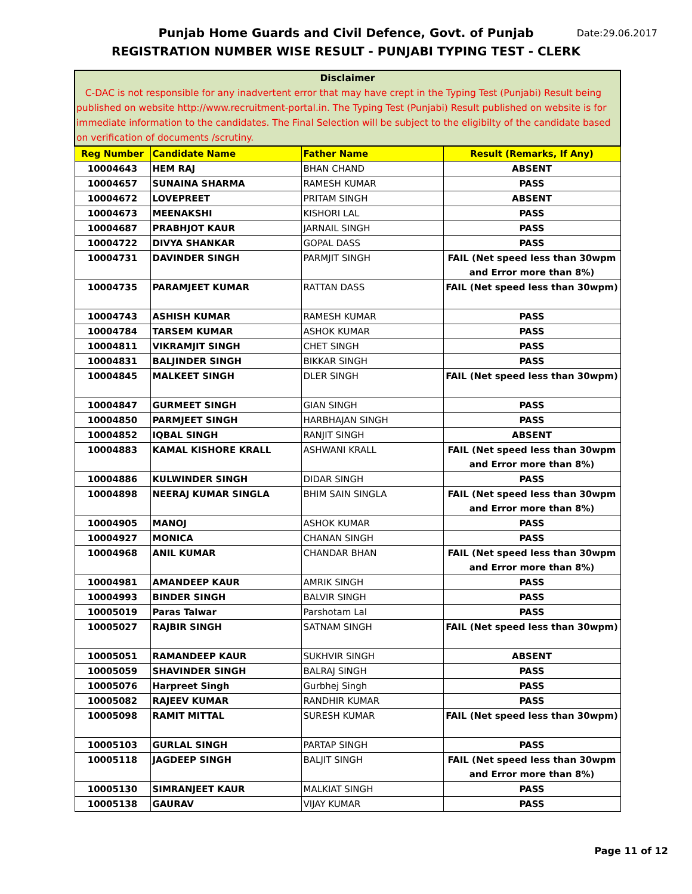Date:29.06.2017 Punjab Home Guards and Civil Defence, Govt. of Punjab
REGISTRATION NUMBER WISE RESULT - PUNJABI TYPING TEST - CLERK
| Disclaimer C-DAC is not responsible for any inadvertent error that may have crept in the Typing Test (Punjabi) Result being published on website http://www.recruitment-portal.in. The Typing Test (Punjabi) Result published on website is for immediate information to the candidates. The Final Selection will be subject to the eligibilty of the candidate based on verification of documents /scrutiny. | | | |
| --- | --- | --- | --- |
| Reg Number | Candidate Name | Father Name | Result (Remarks, If Any) |
| 10004643 | HEM RAJ | BHAN CHAND | ABSENT |
| 10004657 | SUNAINA SHARMA | RAMESH KUMAR | PASS |
| 10004672 | LOVEPREET | PRITAM SINGH | ABSENT |
| 10004673 | MEENAKSHI | KISHORI LAL | PASS |
| 10004687 | PRABHJOT KAUR | JARNAIL SINGH | PASS |
| 10004722 | DIVYA SHANKAR | GOPAL DASS | PASS |
| 10004731 | DAVINDER SINGH | PARMJIT SINGH | FAIL (Net speed less than 30wpm and Error more than 8%) |
| 10004735 | PARAMJEET KUMAR | RATTAN DASS | FAIL (Net speed less than 30wpm) |
| 10004743 | ASHISH KUMAR | RAMESH KUMAR | PASS |
| 10004784 | TARSEM KUMAR | ASHOK KUMAR | PASS |
| 10004811 | VIKRAMJIT SINGH | CHET SINGH | PASS |
| 10004831 | BALJINDER SINGH | BIKKAR SINGH | PASS |
| 10004845 | MALKEET SINGH | DLER SINGH | FAIL (Net speed less than 30wpm) |
| 10004847 | GURMEET SINGH | GIAN SINGH | PASS |
| 10004850 | PARMJEET SINGH | HARBHAJAN SINGH | PASS |
| 10004852 | IQBAL SINGH | RANJIT SINGH | ABSENT |
| 10004883 | KAMAL KISHORE KRALL | ASHWANI KRALL | FAIL (Net speed less than 30wpm and Error more than 8%) |
| 10004886 | KULWINDER SINGH | DIDAR SINGH | PASS |
| 10004898 | NEERAJ KUMAR SINGLA | BHIM SAIN SINGLA | FAIL (Net speed less than 30wpm and Error more than 8%) |
| 10004905 | MANOJ | ASHOK KUMAR | PASS |
| 10004927 | MONICA | CHANAN SINGH | PASS |
| 10004968 | ANIL KUMAR | CHANDAR BHAN | FAIL (Net speed less than 30wpm and Error more than 8%) |
| 10004981 | AMANDEEP KAUR | AMRIK SINGH | PASS |
| 10004993 | BINDER SINGH | BALVIR SINGH | PASS |
| 10005019 | Paras Talwar | Parshotam Lal | PASS |
| 10005027 | RAJBIR SINGH | SATNAM SINGH | FAIL (Net speed less than 30wpm) |
| 10005051 | RAMANDEEP KAUR | SUKHVIR SINGH | ABSENT |
| 10005059 | SHAVINDER SINGH | BALRAJ SINGH | PASS |
| 10005076 | Harpreet Singh | Gurbhej Singh | PASS |
| 10005082 | RAJEEV KUMAR | RANDHIR KUMAR | PASS |
| 10005098 | RAMIT MITTAL | SURESH KUMAR | FAIL (Net speed less than 30wpm) |
| 10005103 | GURLAL SINGH | PARTAP SINGH | PASS |
| 10005118 | JAGDEEP SINGH | BALJIT SINGH | FAIL (Net speed less than 30wpm and Error more than 8%) |
| 10005130 | SIMRANJEET KAUR | MALKIAT SINGH | PASS |
| 10005138 | GAURAV | VIJAY KUMAR | PASS |
Page 11 of 12